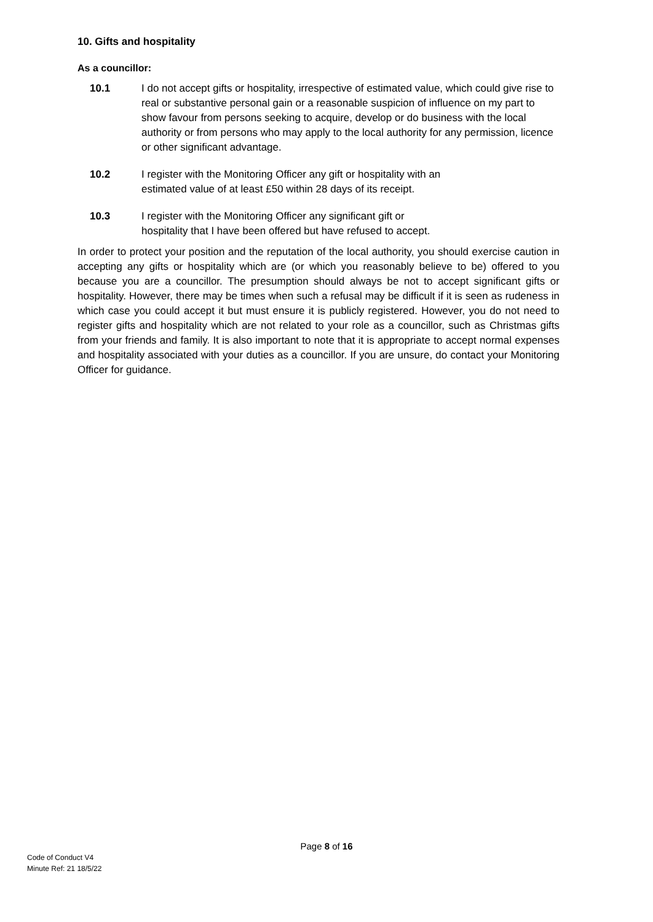10. Gifts and hospitality
As a councillor:
10.1 I do not accept gifts or hospitality, irrespective of estimated value, which could give rise to real or substantive personal gain or a reasonable suspicion of influence on my part to show favour from persons seeking to acquire, develop or do business with the local authority or from persons who may apply to the local authority for any permission, licence or other significant advantage.
10.2 I register with the Monitoring Officer any gift or hospitality with an
estimated value of at least £50 within 28 days of its receipt.
10.3 I register with the Monitoring Officer any significant gift or
hospitality that I have been offered but have refused to accept.
In order to protect your position and the reputation of the local authority, you should exercise caution in accepting any gifts or hospitality which are (or which you reasonably believe to be) offered to you because you are a councillor. The presumption should always be not to accept significant gifts or hospitality. However, there may be times when such a refusal may be difficult if it is seen as rudeness in which case you could accept it but must ensure it is publicly registered. However, you do not need to register gifts and hospitality which are not related to your role as a councillor, such as Christmas gifts from your friends and family. It is also important to note that it is appropriate to accept normal expenses and hospitality associated with your duties as a councillor. If you are unsure, do contact your Monitoring Officer for guidance.
Page 8 of 16
Code of Conduct V4
Minute Ref: 21 18/5/22